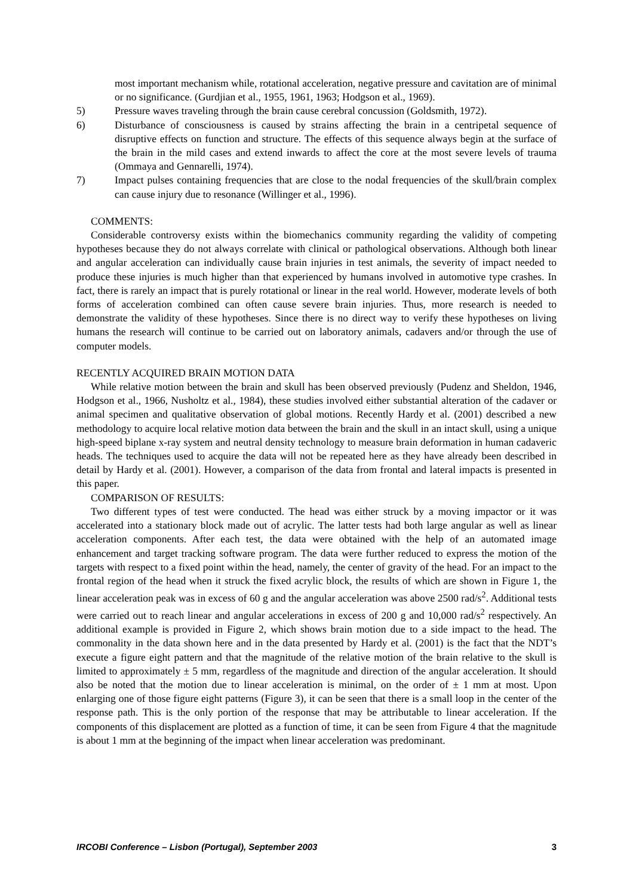most important mechanism while, rotational acceleration, negative pressure and cavitation are of minimal or no significance. (Gurdjian et al., 1955, 1961, 1963; Hodgson et al., 1969).
5) Pressure waves traveling through the brain cause cerebral concussion (Goldsmith, 1972).
6) Disturbance of consciousness is caused by strains affecting the brain in a centripetal sequence of disruptive effects on function and structure. The effects of this sequence always begin at the surface of the brain in the mild cases and extend inwards to affect the core at the most severe levels of trauma (Ommaya and Gennarelli, 1974).
7) Impact pulses containing frequencies that are close to the nodal frequencies of the skull/brain complex can cause injury due to resonance (Willinger et al., 1996).
COMMENTS:
Considerable controversy exists within the biomechanics community regarding the validity of competing hypotheses because they do not always correlate with clinical or pathological observations. Although both linear and angular acceleration can individually cause brain injuries in test animals, the severity of impact needed to produce these injuries is much higher than that experienced by humans involved in automotive type crashes. In fact, there is rarely an impact that is purely rotational or linear in the real world. However, moderate levels of both forms of acceleration combined can often cause severe brain injuries. Thus, more research is needed to demonstrate the validity of these hypotheses. Since there is no direct way to verify these hypotheses on living humans the research will continue to be carried out on laboratory animals, cadavers and/or through the use of computer models.
RECENTLY ACQUIRED BRAIN MOTION DATA
While relative motion between the brain and skull has been observed previously (Pudenz and Sheldon, 1946, Hodgson et al., 1966, Nusholtz et al., 1984), these studies involved either substantial alteration of the cadaver or animal specimen and qualitative observation of global motions. Recently Hardy et al. (2001) described a new methodology to acquire local relative motion data between the brain and the skull in an intact skull, using a unique high-speed biplane x-ray system and neutral density technology to measure brain deformation in human cadaveric heads. The techniques used to acquire the data will not be repeated here as they have already been described in detail by Hardy et al. (2001). However, a comparison of the data from frontal and lateral impacts is presented in this paper.
COMPARISON OF RESULTS:
Two different types of test were conducted. The head was either struck by a moving impactor or it was accelerated into a stationary block made out of acrylic. The latter tests had both large angular as well as linear acceleration components. After each test, the data were obtained with the help of an automated image enhancement and target tracking software program. The data were further reduced to express the motion of the targets with respect to a fixed point within the head, namely, the center of gravity of the head. For an impact to the frontal region of the head when it struck the fixed acrylic block, the results of which are shown in Figure 1, the linear acceleration peak was in excess of 60 g and the angular acceleration was above 2500 rad/s<sup>2</sup>. Additional tests were carried out to reach linear and angular accelerations in excess of 200 g and 10,000 rad/s<sup>2</sup> respectively. An additional example is provided in Figure 2, which shows brain motion due to a side impact to the head. The commonality in the data shown here and in the data presented by Hardy et al. (2001) is the fact that the NDT’s execute a figure eight pattern and that the magnitude of the relative motion of the brain relative to the skull is limited to approximately ± 5 mm, regardless of the magnitude and direction of the angular acceleration. It should also be noted that the motion due to linear acceleration is minimal, on the order of ± 1 mm at most. Upon enlarging one of those figure eight patterns (Figure 3), it can be seen that there is a small loop in the center of the response path. This is the only portion of the response that may be attributable to linear acceleration. If the components of this displacement are plotted as a function of time, it can be seen from Figure 4 that the magnitude is about 1 mm at the beginning of the impact when linear acceleration was predominant.
IRCOBI Conference – Lisbon (Portugal), September 2003 3